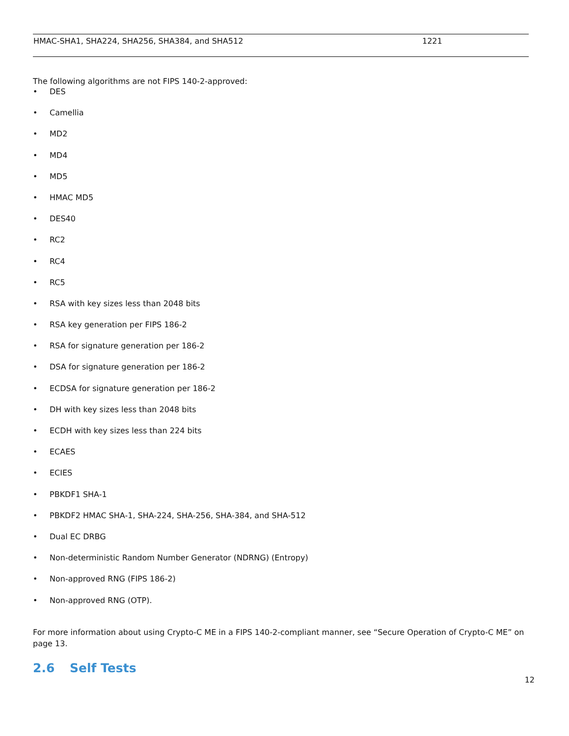| HMAC-SHA1, SHA224, SHA256, SHA384, and SHA512 | 1221 |
The following algorithms are not FIPS 140-2-approved:
• DES
• Camellia
• MD2
• MD4
• MD5
• HMAC MD5
• DES40
• RC2
• RC4
• RC5
• RSA with key sizes less than 2048 bits
• RSA key generation per FIPS 186-2
• RSA for signature generation per 186-2
• DSA for signature generation per 186-2
• ECDSA for signature generation per 186-2
• DH with key sizes less than 2048 bits
• ECDH with key sizes less than 224 bits
• ECAES
• ECIES
• PBKDF1 SHA-1
• PBKDF2 HMAC SHA-1, SHA-224, SHA-256, SHA-384, and SHA-512
• Dual EC DRBG
• Non-deterministic Random Number Generator (NDRNG) (Entropy)
• Non-approved RNG (FIPS 186-2)
• Non-approved RNG (OTP).
For more information about using Crypto-C ME in a FIPS 140-2-compliant manner, see “Secure Operation of Crypto-C ME” on page 13.
2.6 Self Tests
12